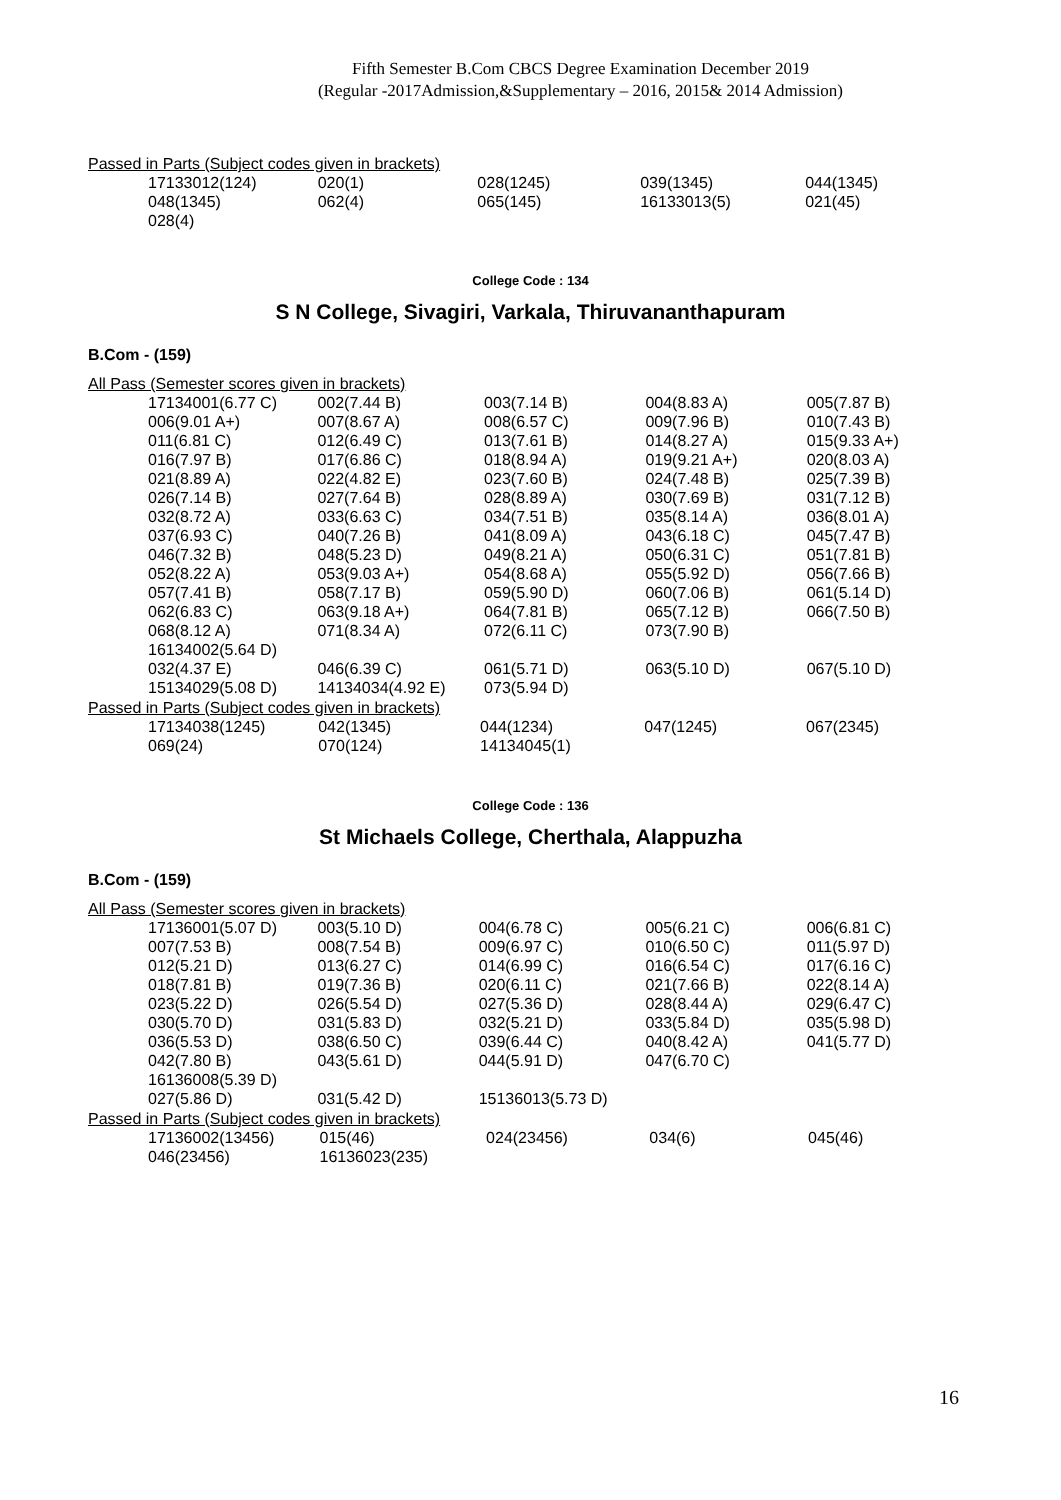Fifth Semester B.Com CBCS Degree Examination December 2019
(Regular -2017Admission,&Supplementary – 2016, 2015& 2014 Admission)
Passed in Parts (Subject codes given in brackets)
| 17133012(124) | 020(1) | 028(1245) | 039(1345) | 044(1345) |
| 048(1345) | 062(4) | 065(145) | 16133013(5) | 021(45) |
| 028(4) | | | | |
College Code : 134
S N College, Sivagiri, Varkala, Thiruvananthapuram
B.Com - (159)
All Pass (Semester scores given in brackets)
| 17134001(6.77 C) | 002(7.44 B) | 003(7.14 B) | 004(8.83 A) | 005(7.87 B) |
| 006(9.01 A+) | 007(8.67 A) | 008(6.57 C) | 009(7.96 B) | 010(7.43 B) |
| 011(6.81 C) | 012(6.49 C) | 013(7.61 B) | 014(8.27 A) | 015(9.33 A+) |
| 016(7.97 B) | 017(6.86 C) | 018(8.94 A) | 019(9.21 A+) | 020(8.03 A) |
| 021(8.89 A) | 022(4.82 E) | 023(7.60 B) | 024(7.48 B) | 025(7.39 B) |
| 026(7.14 B) | 027(7.64 B) | 028(8.89 A) | 030(7.69 B) | 031(7.12 B) |
| 032(8.72 A) | 033(6.63 C) | 034(7.51 B) | 035(8.14 A) | 036(8.01 A) |
| 037(6.93 C) | 040(7.26 B) | 041(8.09 A) | 043(6.18 C) | 045(7.47 B) |
| 046(7.32 B) | 048(5.23 D) | 049(8.21 A) | 050(6.31 C) | 051(7.81 B) |
| 052(8.22 A) | 053(9.03 A+) | 054(8.68 A) | 055(5.92 D) | 056(7.66 B) |
| 057(7.41 B) | 058(7.17 B) | 059(5.90 D) | 060(7.06 B) | 061(5.14 D) |
| 062(6.83 C) | 063(9.18 A+) | 064(7.81 B) | 065(7.12 B) | 066(7.50 B) |
| 068(8.12 A) | 071(8.34 A) | 072(6.11 C) | 073(7.90 B) | |
| 16134002(5.64 D) | | | | |
| 032(4.37 E) | 046(6.39 C) | 061(5.71 D) | 063(5.10 D) | 067(5.10 D) |
| 15134029(5.08 D) | 14134034(4.92 E) | 073(5.94 D) | | |
Passed in Parts (Subject codes given in brackets)
| 17134038(1245) | 042(1345) | 044(1234) | 047(1245) | 067(2345) |
| 069(24) | 070(124) | 14134045(1) | | |
College Code : 136
St Michaels College, Cherthala, Alappuzha
B.Com - (159)
All Pass (Semester scores given in brackets)
| 17136001(5.07 D) | 003(5.10 D) | 004(6.78 C) | 005(6.21 C) | 006(6.81 C) |
| 007(7.53 B) | 008(7.54 B) | 009(6.97 C) | 010(6.50 C) | 011(5.97 D) |
| 012(5.21 D) | 013(6.27 C) | 014(6.99 C) | 016(6.54 C) | 017(6.16 C) |
| 018(7.81 B) | 019(7.36 B) | 020(6.11 C) | 021(7.66 B) | 022(8.14 A) |
| 023(5.22 D) | 026(5.54 D) | 027(5.36 D) | 028(8.44 A) | 029(6.47 C) |
| 030(5.70 D) | 031(5.83 D) | 032(5.21 D) | 033(5.84 D) | 035(5.98 D) |
| 036(5.53 D) | 038(6.50 C) | 039(6.44 C) | 040(8.42 A) | 041(5.77 D) |
| 042(7.80 B) | 043(5.61 D) | 044(5.91 D) | 047(6.70 C) | |
| 16136008(5.39 D) | | | | |
| 027(5.86 D) | 031(5.42 D) | 15136013(5.73 D) | | |
Passed in Parts (Subject codes given in brackets)
| 17136002(13456) | 015(46) | 024(23456) | 034(6) | 045(46) |
| 046(23456) | 16136023(235) | | | |
16